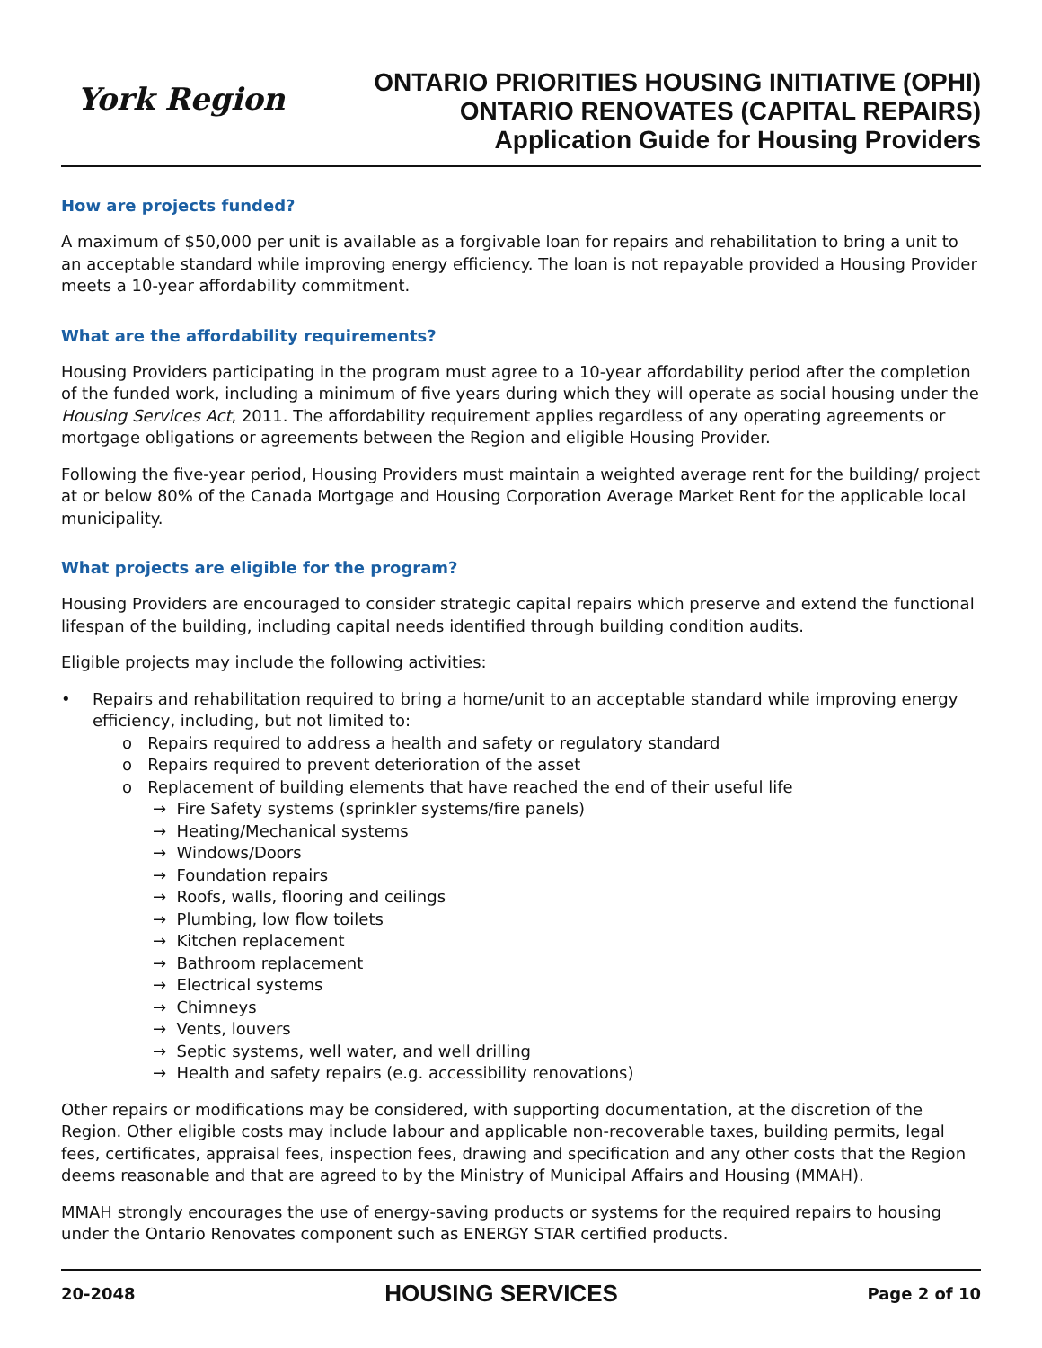York Region
ONTARIO PRIORITIES HOUSING INITIATIVE (OPHI)
ONTARIO RENOVATES (CAPITAL REPAIRS)
Application Guide for Housing Providers
How are projects funded?
A maximum of $50,000 per unit is available as a forgivable loan for repairs and rehabilitation to bring a unit to an acceptable standard while improving energy efficiency. The loan is not repayable provided a Housing Provider meets a 10-year affordability commitment.
What are the affordability requirements?
Housing Providers participating in the program must agree to a 10-year affordability period after the completion of the funded work, including a minimum of five years during which they will operate as social housing under the Housing Services Act, 2011. The affordability requirement applies regardless of any operating agreements or mortgage obligations or agreements between the Region and eligible Housing Provider.
Following the five-year period, Housing Providers must maintain a weighted average rent for the building/ project at or below 80% of the Canada Mortgage and Housing Corporation Average Market Rent for the applicable local municipality.
What projects are eligible for the program?
Housing Providers are encouraged to consider strategic capital repairs which preserve and extend the functional lifespan of the building, including capital needs identified through building condition audits.
Eligible projects may include the following activities:
• Repairs and rehabilitation required to bring a home/unit to an acceptable standard while improving energy efficiency, including, but not limited to:
o Repairs required to address a health and safety or regulatory standard
o Repairs required to prevent deterioration of the asset
o Replacement of building elements that have reached the end of their useful life
→ Fire Safety systems (sprinkler systems/fire panels)
→ Heating/Mechanical systems
→ Windows/Doors
→ Foundation repairs
→ Roofs, walls, flooring and ceilings
→ Plumbing, low flow toilets
→ Kitchen replacement
→ Bathroom replacement
→ Electrical systems
→ Chimneys
→ Vents, louvers
→ Septic systems, well water, and well drilling
→ Health and safety repairs (e.g. accessibility renovations)
Other repairs or modifications may be considered, with supporting documentation, at the discretion of the Region. Other eligible costs may include labour and applicable non-recoverable taxes, building permits, legal fees, certificates, appraisal fees, inspection fees, drawing and specification and any other costs that the Region deems reasonable and that are agreed to by the Ministry of Municipal Affairs and Housing (MMAH).
MMAH strongly encourages the use of energy-saving products or systems for the required repairs to housing under the Ontario Renovates component such as ENERGY STAR certified products.
20-2048 HOUSING SERVICES Page 2 of 10